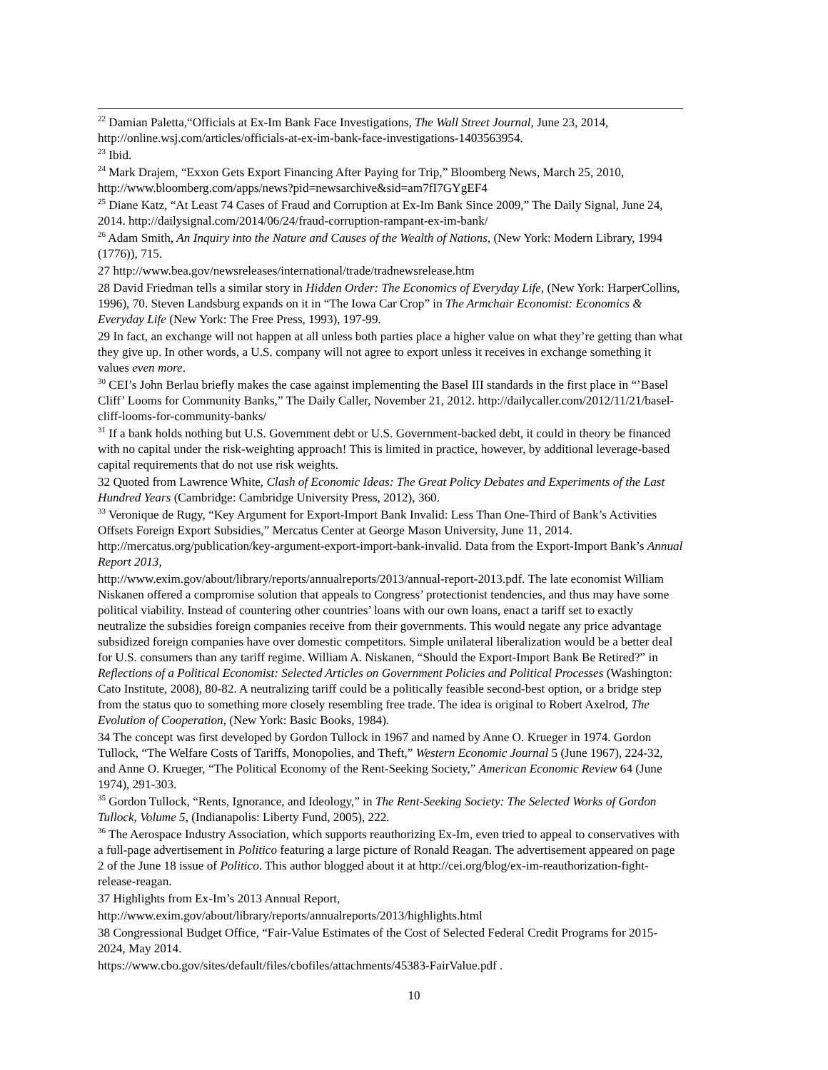<sup>22</sup> Damian Paletta,“Officials at Ex-Im Bank Face Investigations, The Wall Street Journal, June 23, 2014, http://online.wsj.com/articles/officials-at-ex-im-bank-face-investigations-1403563954.
<sup>23</sup> Ibid.
<sup>24</sup> Mark Drajem, “Exxon Gets Export Financing After Paying for Trip,” Bloomberg News, March 25, 2010, http://www.bloomberg.com/apps/news?pid=newsarchive&sid=am7fI7GYgEF4
<sup>25</sup> Diane Katz, “At Least 74 Cases of Fraud and Corruption at Ex-Im Bank Since 2009,” The Daily Signal, June 24, 2014. http://dailysignal.com/2014/06/24/fraud-corruption-rampant-ex-im-bank/
<sup>26</sup> Adam Smith, An Inquiry into the Nature and Causes of the Wealth of Nations, (New York: Modern Library, 1994 (1776)), 715.
27 http://www.bea.gov/newsreleases/international/trade/tradnewsrelease.htm
28 David Friedman tells a similar story in Hidden Order: The Economics of Everyday Life, (New York: HarperCollins, 1996), 70. Steven Landsburg expands on it in “The Iowa Car Crop” in The Armchair Economist: Economics & Everyday Life (New York: The Free Press, 1993), 197-99.
29 In fact, an exchange will not happen at all unless both parties place a higher value on what they’re getting than what they give up. In other words, a U.S. company will not agree to export unless it receives in exchange something it values even more.
<sup>30</sup> CEI’s John Berlau briefly makes the case against implementing the Basel III standards in the first place in “’Basel Cliff’ Looms for Community Banks,” The Daily Caller, November 21, 2012. http://dailycaller.com/2012/11/21/basel-cliff-looms-for-community-banks/
<sup>31</sup> If a bank holds nothing but U.S. Government debt or U.S. Government-backed debt, it could in theory be financed with no capital under the risk-weighting approach! This is limited in practice, however, by additional leverage-based capital requirements that do not use risk weights.
32 Quoted from Lawrence White, Clash of Economic Ideas: The Great Policy Debates and Experiments of the Last Hundred Years (Cambridge: Cambridge University Press, 2012), 360.
<sup>33</sup> Veronique de Rugy, “Key Argument for Export-Import Bank Invalid: Less Than One-Third of Bank’s Activities Offsets Foreign Export Subsidies,” Mercatus Center at George Mason University, June 11, 2014. http://mercatus.org/publication/key-argument-export-import-bank-invalid. Data from the Export-Import Bank’s Annual Report 2013,
http://www.exim.gov/about/library/reports/annualreports/2013/annual-report-2013.pdf. The late economist William Niskanen offered a compromise solution that appeals to Congress’ protectionist tendencies, and thus may have some political viability. Instead of countering other countries’ loans with our own loans, enact a tariff set to exactly neutralize the subsidies foreign companies receive from their governments. This would negate any price advantage subsidized foreign companies have over domestic competitors. Simple unilateral liberalization would be a better deal for U.S. consumers than any tariff regime. William A. Niskanen, “Should the Export-Import Bank Be Retired?” in Reflections of a Political Economist: Selected Articles on Government Policies and Political Processes (Washington: Cato Institute, 2008), 80-82. A neutralizing tariff could be a politically feasible second-best option, or a bridge step from the status quo to something more closely resembling free trade. The idea is original to Robert Axelrod, The Evolution of Cooperation, (New York: Basic Books, 1984).
34 The concept was first developed by Gordon Tullock in 1967 and named by Anne O. Krueger in 1974. Gordon Tullock, “The Welfare Costs of Tariffs, Monopolies, and Theft,” Western Economic Journal 5 (June 1967), 224-32, and Anne O. Krueger, “The Political Economy of the Rent-Seeking Society,” American Economic Review 64 (June 1974), 291-303.
<sup>35</sup> Gordon Tullock, “Rents, Ignorance, and Ideology,” in The Rent-Seeking Society: The Selected Works of Gordon Tullock, Volume 5, (Indianapolis: Liberty Fund, 2005), 222.
<sup>36</sup> The Aerospace Industry Association, which supports reauthorizing Ex-Im, even tried to appeal to conservatives with a full-page advertisement in Politico featuring a large picture of Ronald Reagan. The advertisement appeared on page 2 of the June 18 issue of Politico. This author blogged about it at http://cei.org/blog/ex-im-reauthorization-fight-release-reagan.
37 Highlights from Ex-Im’s 2013 Annual Report,
http://www.exim.gov/about/library/reports/annualreports/2013/highlights.html
38 Congressional Budget Office, “Fair-Value Estimates of the Cost of Selected Federal Credit Programs for 2015-2024, May 2014.
https://www.cbo.gov/sites/default/files/cbofiles/attachments/45383-FairValue.pdf .
10